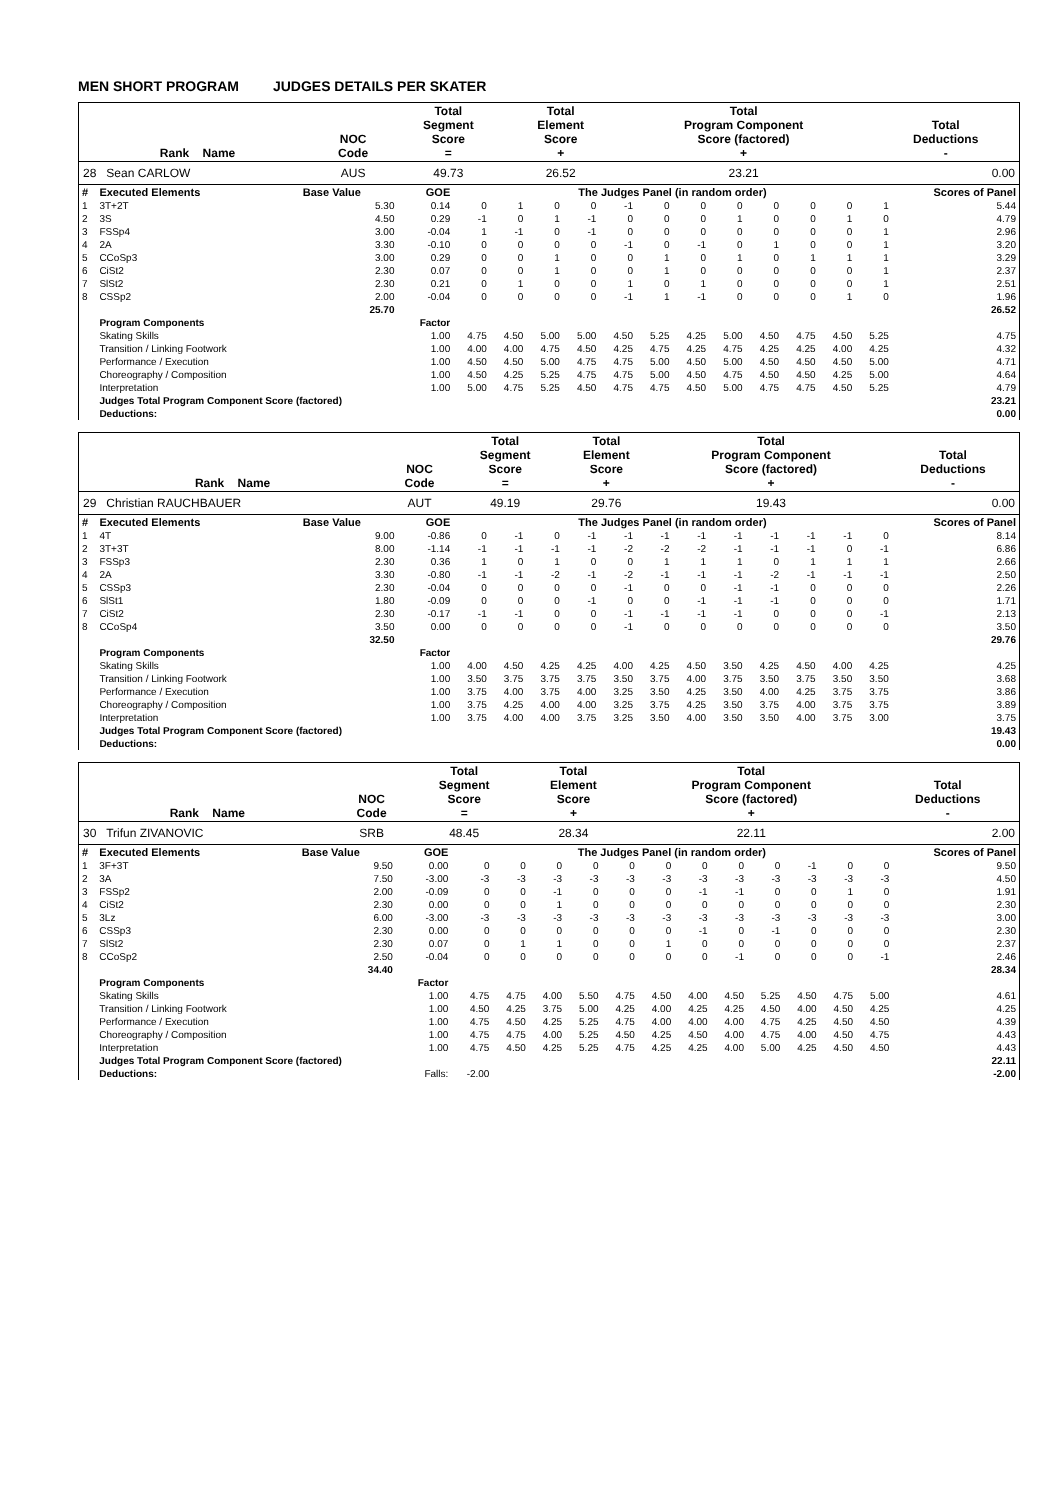MEN SHORT PROGRAM JUDGES DETAILS PER SKATER
| Rank Name | NOC Code | Total Segment Score = | Total Element Score + | Total Program Component Score (factored) + | Total Deductions - |
| 28 Sean CARLOW | AUS | 49.73 | 26.52 | 23.21 | 0.00 |
| # | Executed Elements | Base Value | GOE | The Judges Panel (in random order) | | | | | | | | | | | | Scores of Panel |
| --- | --- | --- | --- | --- | --- | --- | --- | --- | --- | --- | --- | --- | --- | --- | --- | --- |
| 1 | 3T+2T | 5.30 | 0.14 | 0 | 1 | 0 | 0 | -1 | 0 | 0 | 0 | 0 | 0 | 0 | 1 | 5.44 |
| 2 | 3S | 4.50 | 0.29 | -1 | 0 | 1 | -1 | 0 | 0 | 0 | 1 | 0 | 0 | 1 | 0 | 4.79 |
| 3 | FSSp4 | 3.00 | -0.04 | 1 | -1 | 0 | -1 | 0 | 0 | 0 | 0 | 0 | 0 | 0 | 1 | 2.96 |
| 4 | 2A | 3.30 | -0.10 | 0 | 0 | 0 | 0 | -1 | 0 | -1 | 0 | 1 | 0 | 0 | 1 | 3.20 |
| 5 | CCoSp3 | 3.00 | 0.29 | 0 | 0 | 1 | 0 | 0 | 1 | 0 | 1 | 0 | 1 | 1 | 1 | 3.29 |
| 6 | CiSt2 | 2.30 | 0.07 | 0 | 0 | 1 | 0 | 0 | 1 | 0 | 0 | 0 | 0 | 0 | 1 | 2.37 |
| 7 | SlSt2 | 2.30 | 0.21 | 0 | 1 | 0 | 0 | 1 | 0 | 1 | 0 | 0 | 0 | 0 | 1 | 2.51 |
| 8 | CSSp2 | 2.00 | -0.04 | 0 | 0 | 0 | 0 | -1 | 1 | -1 | 0 | 0 | 0 | 1 | 0 | 1.96 |
| | | 25.70 | | | | | | | | | | | | | | 26.52 |
| | Program Components | | Factor | | | | | | | | | | | | | |
| | Skating Skills | | 1.00 | 4.75 | 4.50 | 5.00 | 5.00 | 4.50 | 5.25 | 4.25 | 5.00 | 4.50 | 4.75 | 4.50 | 5.25 | 4.75 |
| | Transition / Linking Footwork | | 1.00 | 4.00 | 4.00 | 4.75 | 4.50 | 4.25 | 4.75 | 4.25 | 4.75 | 4.25 | 4.25 | 4.00 | 4.25 | 4.32 |
| | Performance / Execution | | 1.00 | 4.50 | 4.50 | 5.00 | 4.75 | 4.75 | 5.00 | 4.50 | 5.00 | 4.50 | 4.50 | 4.50 | 5.00 | 4.71 |
| | Choreography / Composition | | 1.00 | 4.50 | 4.25 | 5.25 | 4.75 | 4.75 | 5.00 | 4.50 | 4.75 | 4.50 | 4.50 | 4.25 | 5.00 | 4.64 |
| | Interpretation | | 1.00 | 5.00 | 4.75 | 5.25 | 4.50 | 4.75 | 4.75 | 4.50 | 5.00 | 4.75 | 4.75 | 4.50 | 5.25 | 4.79 |
| | Judges Total Program Component Score (factored) | | | | | | | | | | | | | | | 23.21 |
| | Deductions: | | | | | | | | | | | | | | | 0.00 |
| Rank Name | NOC Code | Total Segment Score = | Total Element Score + | Total Program Component Score (factored) + | Total Deductions - |
| 29 Christian RAUCHBAUER | AUT | 49.19 | 29.76 | 19.43 | 0.00 |
| # | Executed Elements | Base Value | GOE | The Judges Panel (in random order) | | | | | | | | | | | | Scores of Panel |
| --- | --- | --- | --- | --- | --- | --- | --- | --- | --- | --- | --- | --- | --- | --- | --- | --- |
| 1 | 4T | 9.00 | -0.86 | 0 | -1 | 0 | -1 | -1 | -1 | -1 | -1 | -1 | -1 | -1 | 0 | 8.14 |
| 2 | 3T+3T | 8.00 | -1.14 | -1 | -1 | -1 | -1 | -2 | -2 | -2 | -1 | -1 | -1 | 0 | -1 | 6.86 |
| 3 | FSSp3 | 2.30 | 0.36 | 1 | 0 | 1 | 0 | 0 | 1 | 1 | 1 | 0 | 1 | 1 | 1 | 2.66 |
| 4 | 2A | 3.30 | -0.80 | -1 | -1 | -2 | -1 | -2 | -1 | -1 | -1 | -2 | -1 | -1 | -1 | 2.50 |
| 5 | CSSp3 | 2.30 | -0.04 | 0 | 0 | 0 | 0 | -1 | 0 | 0 | -1 | -1 | 0 | 0 | 0 | 2.26 |
| 6 | SlSt1 | 1.80 | -0.09 | 0 | 0 | 0 | -1 | 0 | 0 | -1 | -1 | -1 | 0 | 0 | 0 | 1.71 |
| 7 | CiSt2 | 2.30 | -0.17 | -1 | -1 | 0 | 0 | -1 | -1 | -1 | -1 | 0 | 0 | 0 | -1 | 2.13 |
| 8 | CCoSp4 | 3.50 | 0.00 | 0 | 0 | 0 | 0 | -1 | 0 | 0 | 0 | 0 | 0 | 0 | 0 | 3.50 |
| | | 32.50 | | | | | | | | | | | | | | 29.76 |
| | Program Components | | Factor | | | | | | | | | | | | | |
| | Skating Skills | | 1.00 | 4.00 | 4.50 | 4.25 | 4.25 | 4.00 | 4.25 | 4.50 | 3.50 | 4.25 | 4.50 | 4.00 | 4.25 | 4.25 |
| | Transition / Linking Footwork | | 1.00 | 3.50 | 3.75 | 3.75 | 3.75 | 3.50 | 3.75 | 4.00 | 3.75 | 3.50 | 3.75 | 3.50 | 3.50 | 3.68 |
| | Performance / Execution | | 1.00 | 3.75 | 4.00 | 3.75 | 4.00 | 3.25 | 3.50 | 4.25 | 3.50 | 4.00 | 4.25 | 3.75 | 3.75 | 3.86 |
| | Choreography / Composition | | 1.00 | 3.75 | 4.25 | 4.00 | 4.00 | 3.25 | 3.75 | 4.25 | 3.50 | 3.75 | 4.00 | 3.75 | 3.75 | 3.89 |
| | Interpretation | | 1.00 | 3.75 | 4.00 | 4.00 | 3.75 | 3.25 | 3.50 | 4.00 | 3.50 | 3.50 | 4.00 | 3.75 | 3.00 | 3.75 |
| | Judges Total Program Component Score (factored) | | | | | | | | | | | | | | | 19.43 |
| | Deductions: | | | | | | | | | | | | | | | 0.00 |
| Rank Name | NOC Code | Total Segment Score = | Total Element Score + | Total Program Component Score (factored) + | Total Deductions - |
| 30 Trifun ZIVANOVIC | SRB | 48.45 | 28.34 | 22.11 | 2.00 |
| # | Executed Elements | Base Value | GOE | The Judges Panel (in random order) | | | | | | | | | | | | Scores of Panel |
| --- | --- | --- | --- | --- | --- | --- | --- | --- | --- | --- | --- | --- | --- | --- | --- | --- |
| 1 | 3F+3T | 9.50 | 0.00 | 0 | 0 | 0 | 0 | 0 | 0 | 0 | 0 | 0 | -1 | 0 | 0 | 9.50 |
| 2 | 3A | 7.50 | -3.00 | -3 | -3 | -3 | -3 | -3 | -3 | -3 | -3 | -3 | -3 | -3 | -3 | 4.50 |
| 3 | FSSp2 | 2.00 | -0.09 | 0 | 0 | -1 | 0 | 0 | 0 | -1 | -1 | 0 | 0 | 1 | 0 | 1.91 |
| 4 | CiSt2 | 2.30 | 0.00 | 0 | 0 | 1 | 0 | 0 | 0 | 0 | 0 | 0 | 0 | 0 | 0 | 2.30 |
| 5 | 3Lz | 6.00 | -3.00 | -3 | -3 | -3 | -3 | -3 | -3 | -3 | -3 | -3 | -3 | -3 | -3 | 3.00 |
| 6 | CSSp3 | 2.30 | 0.00 | 0 | 0 | 0 | 0 | 0 | 0 | -1 | 0 | -1 | 0 | 0 | 0 | 2.30 |
| 7 | SlSt2 | 2.30 | 0.07 | 0 | 1 | 1 | 0 | 0 | 1 | 0 | 0 | 0 | 0 | 0 | 0 | 2.37 |
| 8 | CCoSp2 | 2.50 | -0.04 | 0 | 0 | 0 | 0 | 0 | 0 | 0 | -1 | 0 | 0 | 0 | -1 | 2.46 |
| | | 34.40 | | | | | | | | | | | | | | 28.34 |
| | Program Components | | Factor | | | | | | | | | | | | | |
| | Skating Skills | | 1.00 | 4.75 | 4.75 | 4.00 | 5.50 | 4.75 | 4.50 | 4.00 | 4.50 | 5.25 | 4.50 | 4.75 | 5.00 | 4.61 |
| | Transition / Linking Footwork | | 1.00 | 4.50 | 4.25 | 3.75 | 5.00 | 4.25 | 4.00 | 4.25 | 4.25 | 4.50 | 4.00 | 4.50 | 4.25 | 4.25 |
| | Performance / Execution | | 1.00 | 4.75 | 4.50 | 4.25 | 5.25 | 4.75 | 4.00 | 4.00 | 4.00 | 4.75 | 4.25 | 4.50 | 4.50 | 4.39 |
| | Choreography / Composition | | 1.00 | 4.75 | 4.75 | 4.00 | 5.25 | 4.50 | 4.25 | 4.50 | 4.00 | 4.75 | 4.00 | 4.50 | 4.75 | 4.43 |
| | Interpretation | | 1.00 | 4.75 | 4.50 | 4.25 | 5.25 | 4.75 | 4.25 | 4.25 | 4.00 | 5.00 | 4.25 | 4.50 | 4.50 | 4.43 |
| | Judges Total Program Component Score (factored) | | | | | | | | | | | | | | | 22.11 |
| | Deductions: | | Falls: | -2.00 | | | | | | | | | | | | -2.00 |